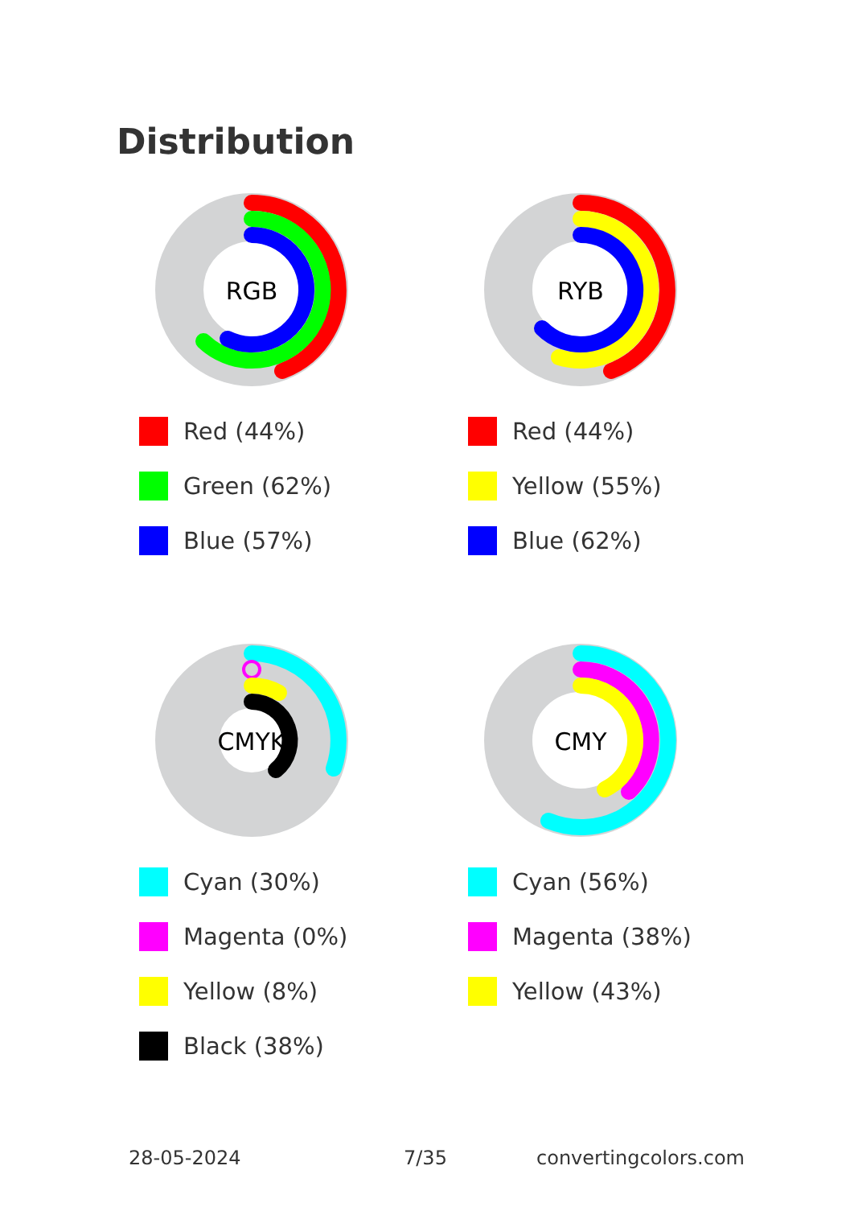Distribution
RGB
Red (44%)
Green (62%)
Blue (57%)
RYB
Red (44%)
Yellow (55%)
Blue (62%)
CMYK
Cyan (30%)
Magenta (0%)
Yellow (8%)
Black (38%)
CMY
Cyan (56%)
Magenta (38%)
Yellow (43%)
28-05-2024 7/35 convertingcolors.com